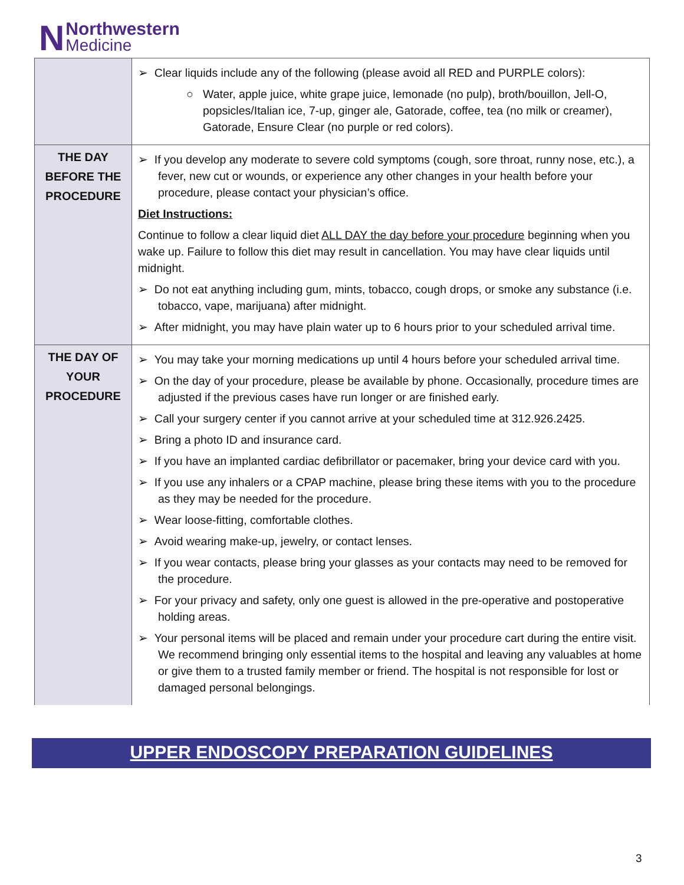N
Northwestern
Medicine
| | ➢ Clear liquids include any of the following (please avoid all RED and PURPLE colors): ○ Water, apple juice, white grape juice, lemonade (no pulp), broth/bouillon, Jell-O, popsicles/Italian ice, 7-up, ginger ale, Gatorade, coffee, tea (no milk or creamer), Gatorade, Ensure Clear (no purple or red colors). |
| THE DAY BEFORE THE PROCEDURE | ➢ If you develop any moderate to severe cold symptoms (cough, sore throat, runny nose, etc.), a fever, new cut or wounds, or experience any other changes in your health before your procedure, please contact your physician’s office. Diet Instructions: Continue to follow a clear liquid diet ALL DAY the day before your procedure beginning when you wake up. Failure to follow this diet may result in cancellation. You may have clear liquids until midnight. ➢ Do not eat anything including gum, mints, tobacco, cough drops, or smoke any substance (i.e. tobacco, vape, marijuana) after midnight. ➢ After midnight, you may have plain water up to 6 hours prior to your scheduled arrival time. |
| THE DAY OF YOUR PROCEDURE | ➢ You may take your morning medications up until 4 hours before your scheduled arrival time. ➢ On the day of your procedure, please be available by phone. Occasionally, procedure times are adjusted if the previous cases have run longer or are finished early. ➢ Call your surgery center if you cannot arrive at your scheduled time at 312.926.2425. ➢ Bring a photo ID and insurance card. ➢ If you have an implanted cardiac defibrillator or pacemaker, bring your device card with you. ➢ If you use any inhalers or a CPAP machine, please bring these items with you to the procedure as they may be needed for the procedure. ➢ Wear loose-fitting, comfortable clothes. ➢ Avoid wearing make-up, jewelry, or contact lenses. ➢ If you wear contacts, please bring your glasses as your contacts may need to be removed for the procedure. ➢ For your privacy and safety, only one guest is allowed in the pre-operative and postoperative holding areas. ➢ Your personal items will be placed and remain under your procedure cart during the entire visit. We recommend bringing only essential items to the hospital and leaving any valuables at home or give them to a trusted family member or friend. The hospital is not responsible for lost or damaged personal belongings. |
UPPER ENDOSCOPY PREPARATION GUIDELINES
3